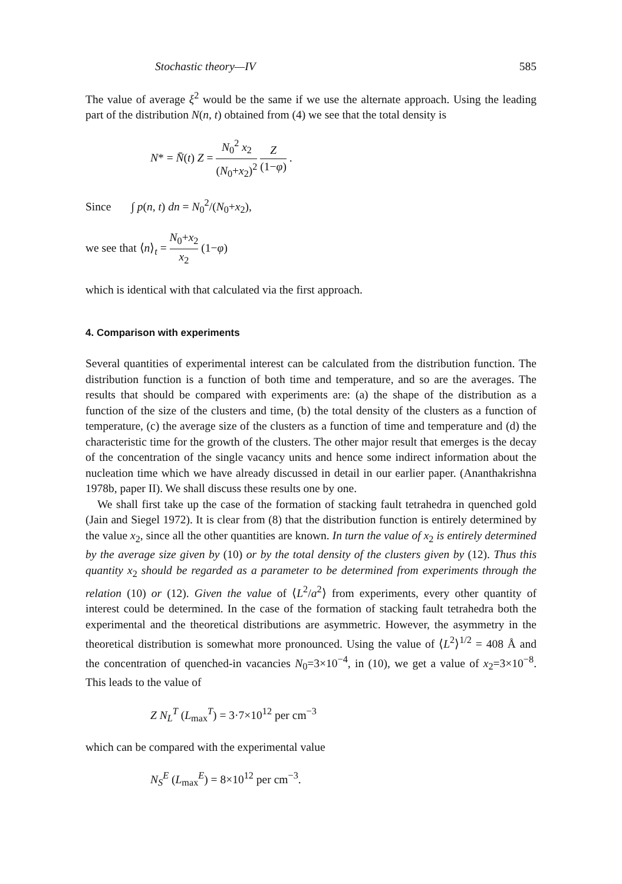Stochastic theory—IV 585
The value of average ξ<sup>2</sup> would be the same if we use the alternate approach. Using the leading part of the distribution N(n, t) obtained from (4) we see that the total density is
N* = N̄(t) Z = N<sub>0</sub><sup>2</sup> x<sub>2</sub> (N<sub>0</sub>+x<sub>2</sub>)<sup>2</sup> Z (1−φ) .
Since ∫ p(n, t) dn = N<sub>0</sub><sup>2</sup>/(N<sub>0</sub>+x<sub>2</sub>),
we see that ⟨n⟩<sub>t</sub> = N<sub>0</sub>+x<sub>2</sub> x<sub>2</sub> (1−φ)
which is identical with that calculated via the first approach.
4. Comparison with experiments
Several quantities of experimental interest can be calculated from the distribution function. The distribution function is a function of both time and temperature, and so are the averages. The results that should be compared with experiments are: (a) the shape of the distribution as a function of the size of the clusters and time, (b) the total density of the clusters as a function of temperature, (c) the average size of the clusters as a function of time and temperature and (d) the characteristic time for the growth of the clusters. The other major result that emerges is the decay of the concentration of the single vacancy units and hence some indirect information about the nucleation time which we have already discussed in detail in our earlier paper. (Ananthakrishna 1978b, paper II). We shall discuss these results one by one.
We shall first take up the case of the formation of stacking fault tetrahedra in quenched gold (Jain and Siegel 1972). It is clear from (8) that the distribution function is entirely determined by the value x<sub>2</sub>, since all the other quantities are known. In turn the value of x<sub>2</sub> is entirely determined by the average size given by (10) or by the total density of the clusters given by (12). Thus this quantity x<sub>2</sub> should be regarded as a parameter to be determined from experiments through the relation (10) or (12). Given the value of ⟨L<sup>2</sup>/a<sup>2</sup>⟩ from experiments, every other quantity of interest could be determined. In the case of the formation of stacking fault tetrahedra both the experimental and the theoretical distributions are asymmetric. However, the asymmetry in the theoretical distribution is somewhat more pronounced. Using the value of ⟨L<sup>2</sup>⟩<sup>1/2</sup> = 408 Å and the concentration of quenched-in vacancies N<sub>0</sub>=3×10<sup>−4</sup>, in (10), we get a value of x<sub>2</sub>=3×10<sup>−8</sup>. This leads to the value of
Z N<sub>L</sub><sup>T</sup> (L<sub>max</sub><sup>T</sup>) = 3·7×10<sup>12</sup> per cm<sup>−3</sup>
which can be compared with the experimental value
N<sub>S</sub><sup>E</sup> (L<sub>max</sub><sup>E</sup>) = 8×10<sup>12</sup> per cm<sup>−3</sup>.